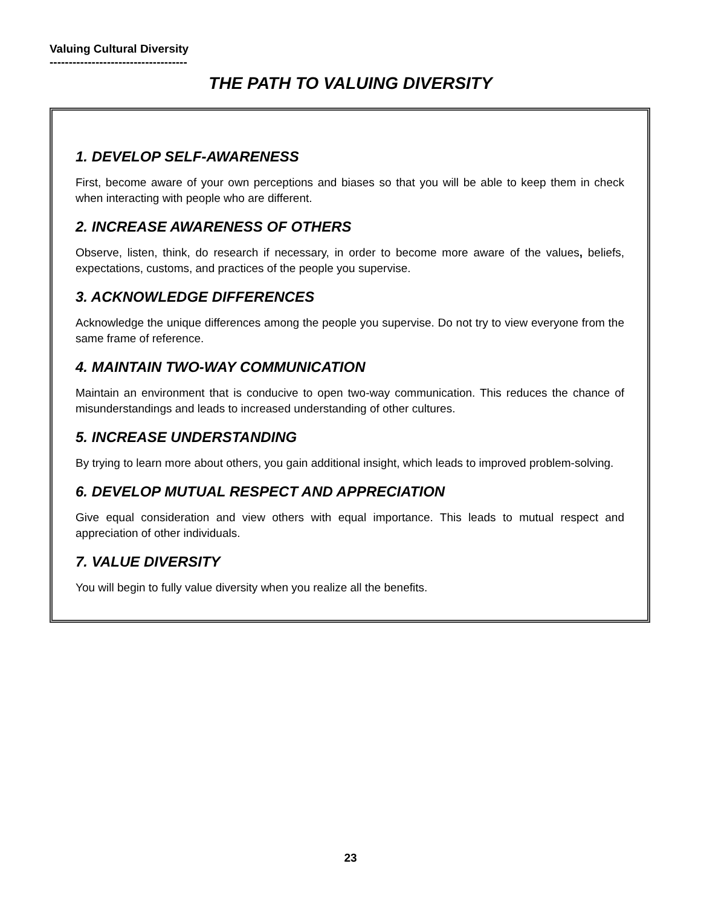Valuing Cultural Diversity
------------------------------------
THE PATH TO VALUING DIVERSITY
1. DEVELOP SELF-AWARENESS
First, become aware of your own perceptions and biases so that you will be able to keep them in check when interacting with people who are different.
2. INCREASE AWARENESS OF OTHERS
Observe, listen, think, do research if necessary, in order to become more aware of the values, beliefs, expectations, customs, and practices of the people you supervise.
3. ACKNOWLEDGE DIFFERENCES
Acknowledge the unique differences among the people you supervise. Do not try to view everyone from the same frame of reference.
4. MAINTAIN TWO-WAY COMMUNICATION
Maintain an environment that is conducive to open two-way communication. This reduces the chance of misunderstandings and leads to increased understanding of other cultures.
5. INCREASE UNDERSTANDING
By trying to learn more about others, you gain additional insight, which leads to improved problem-solving.
6. DEVELOP MUTUAL RESPECT AND APPRECIATION
Give equal consideration and view others with equal importance. This leads to mutual respect and appreciation of other individuals.
7. VALUE DIVERSITY
You will begin to fully value diversity when you realize all the benefits.
23